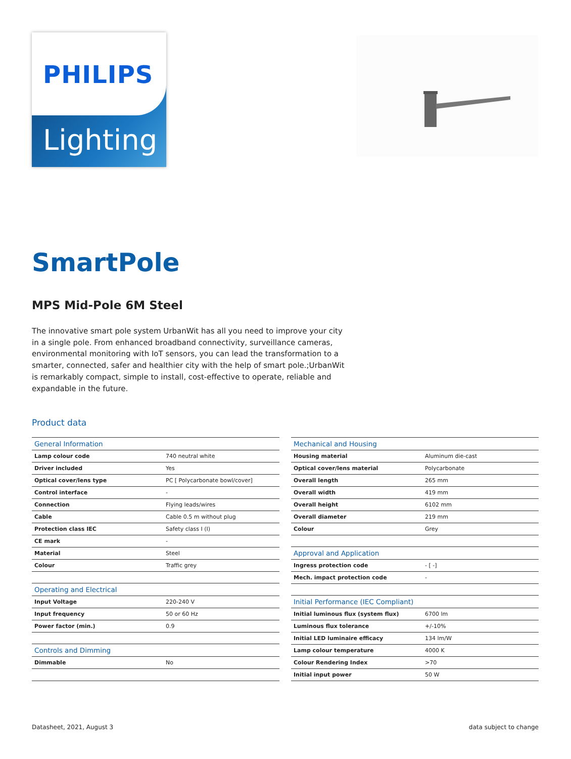PHILIPS
Lighting
SmartPole
MPS Mid-Pole 6M Steel
The innovative smart pole system UrbanWit has all you need to improve your city in a single pole. From enhanced broadband connectivity, surveillance cameras, environmental monitoring with IoT sensors, you can lead the transformation to a smarter, connected, safer and healthier city with the help of smart pole.;UrbanWit is remarkably compact, simple to install, cost-effective to operate, reliable and expandable in the future.
Product data
| General Information | |
| --- | --- |
| Lamp colour code | 740 neutral white |
| Driver included | Yes |
| Optical cover/lens type | PC [ Polycarbonate bowl/cover] |
| Control interface | - |
| Connection | Flying leads/wires |
| Cable | Cable 0.5 m without plug |
| Protection class IEC | Safety class I (I) |
| CE mark | - |
| Material | Steel |
| Colour | Traffic grey |
| Operating and Electrical | |
| Input Voltage | 220-240 V |
| Input frequency | 50 or 60 Hz |
| Power factor (min.) | 0.9 |
| Controls and Dimming | |
| Dimmable | No |
| Mechanical and Housing | |
| --- | --- |
| Housing material | Aluminum die-cast |
| Optical cover/lens material | Polycarbonate |
| Overall length | 265 mm |
| Overall width | 419 mm |
| Overall height | 6102 mm |
| Overall diameter | 219 mm |
| Colour | Grey |
| Approval and Application | |
| Ingress protection code | - [ -] |
| Mech. impact protection code | - |
| Initial Performance (IEC Compliant) | |
| Initial luminous flux (system flux) | 6700 lm |
| Luminous flux tolerance | +/-10% |
| Initial LED luminaire efficacy | 134 lm/W |
| Lamp colour temperature | 4000 K |
| Colour Rendering Index | >70 |
| Initial input power | 50 W |
Datasheet, 2021, August 3 data subject to change